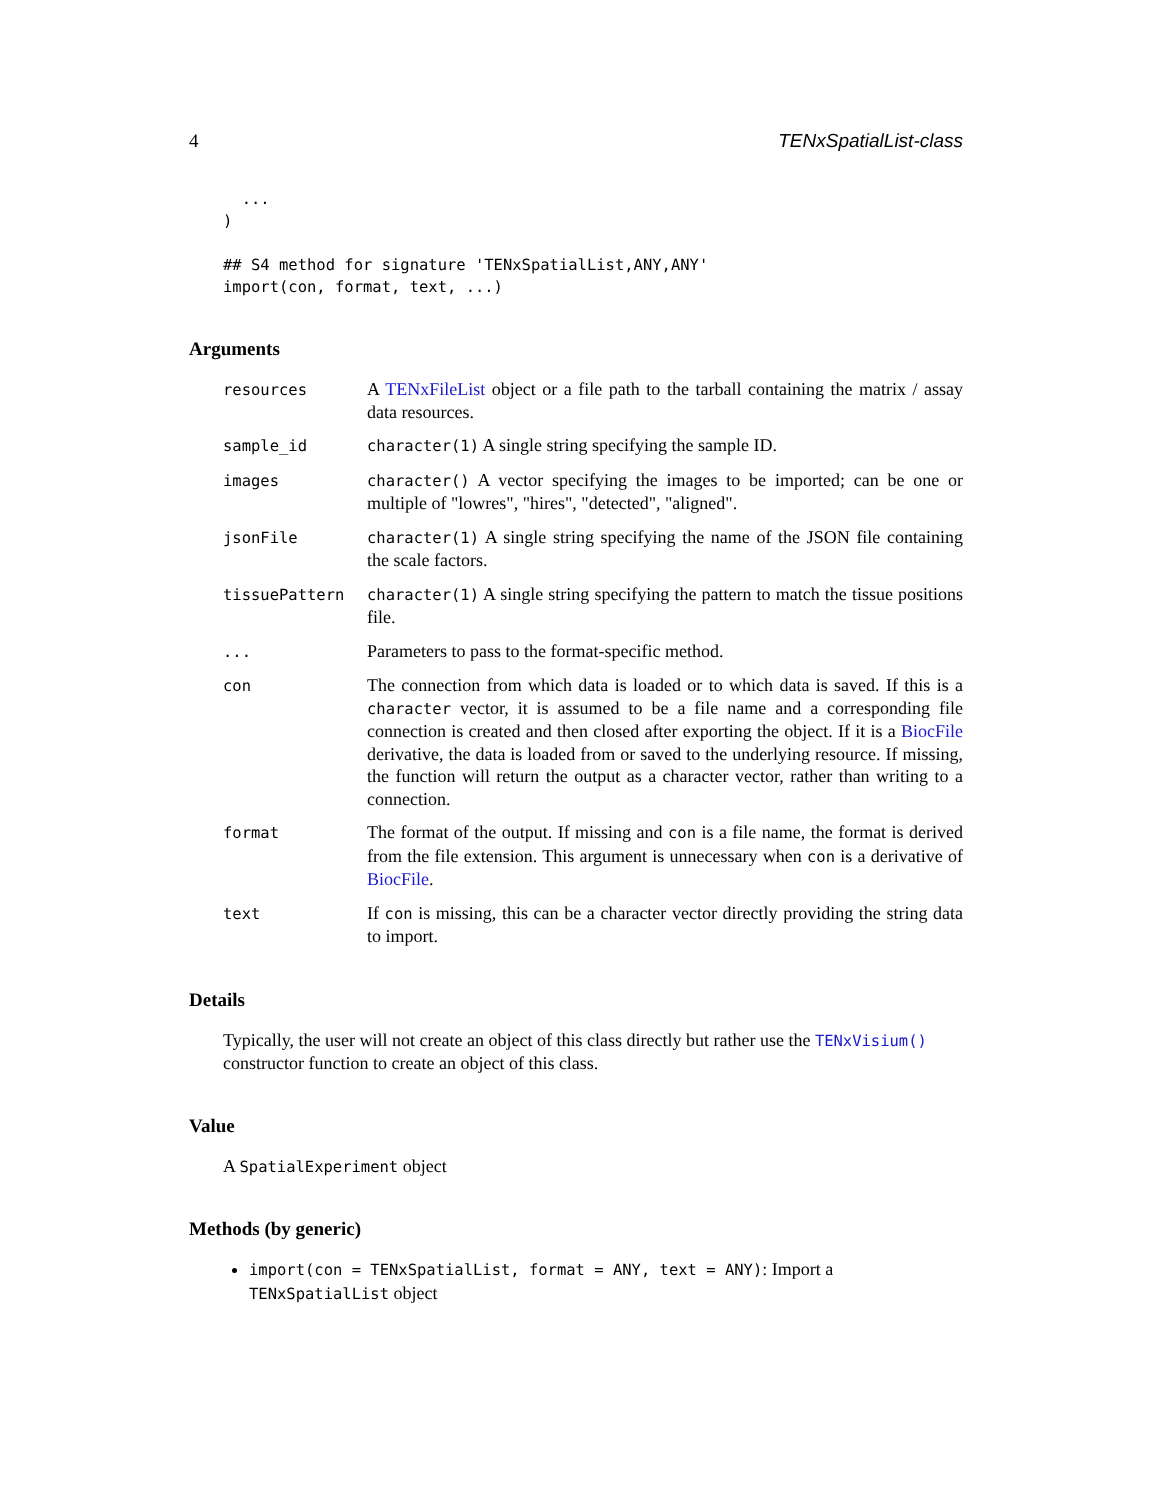4 TENxSpatialList-class
  ...
)

## S4 method for signature 'TENxSpatialList,ANY,ANY'
import(con, format, text, ...)
Arguments
| resources | A TENxFileList object or a file path to the tarball containing the matrix / assay data resources. |
| sample_id | character(1) A single string specifying the sample ID. |
| images | character() A vector specifying the images to be imported; can be one or multiple of "lowres", "hires", "detected", "aligned". |
| jsonFile | character(1) A single string specifying the name of the JSON file containing the scale factors. |
| tissuePattern | character(1) A single string specifying the pattern to match the tissue positions file. |
| ... | Parameters to pass to the format-specific method. |
| con | The connection from which data is loaded or to which data is saved. If this is a character vector, it is assumed to be a file name and a corresponding file connection is created and then closed after exporting the object. If it is a BiocFile derivative, the data is loaded from or saved to the underlying resource. If missing, the function will return the output as a character vector, rather than writing to a connection. |
| format | The format of the output. If missing and con is a file name, the format is derived from the file extension. This argument is unnecessary when con is a derivative of BiocFile . |
| text | If con is missing, this can be a character vector directly providing the string data to import. |
Details
Typically, the user will not create an object of this class directly but rather use the TENxVisium() constructor function to create an object of this class.
Value
A SpatialExperiment object
Methods (by generic)
import(con = TENxSpatialList, format = ANY, text = ANY): Import a TENxSpatialList object